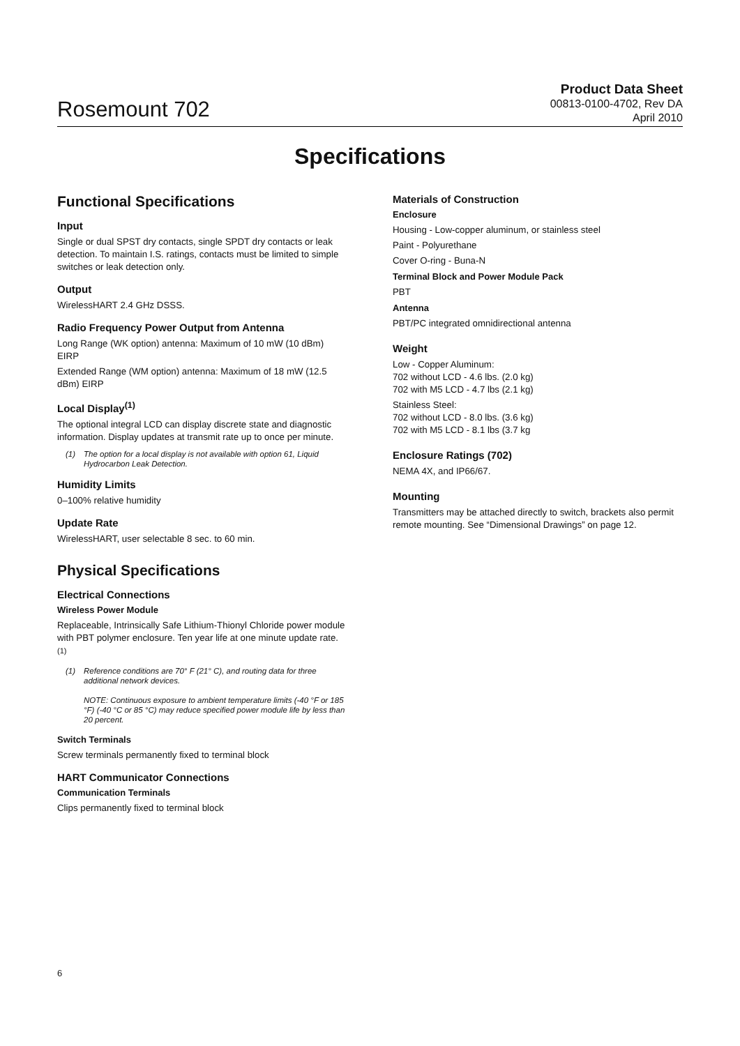Rosemount 702
Product Data Sheet
00813-0100-4702, Rev DA
April 2010
Specifications
Functional Specifications
Input
Single or dual SPST dry contacts, single SPDT dry contacts or leak detection. To maintain I.S. ratings, contacts must be limited to simple switches or leak detection only.
Output
WirelessHART 2.4 GHz DSSS.
Radio Frequency Power Output from Antenna
Long Range (WK option) antenna: Maximum of 10 mW (10 dBm) EIRP
Extended Range (WM option) antenna: Maximum of 18 mW (12.5 dBm) EIRP
Local Display<sup>(1)</sup>
The optional integral LCD can display discrete state and diagnostic information. Display updates at transmit rate up to once per minute.
(1) The option for a local display is not available with option 61, Liquid Hydrocarbon Leak Detection.
Humidity Limits
0–100% relative humidity
Update Rate
WirelessHART, user selectable 8 sec. to 60 min.
Physical Specifications
Electrical Connections
Wireless Power Module
Replaceable, Intrinsically Safe Lithium-Thionyl Chloride power module with PBT polymer enclosure. Ten year life at one minute update rate.<sup>(1)</sup>
(1) Reference conditions are 70° F (21° C), and routing data for three additional network devices.
NOTE: Continuous exposure to ambient temperature limits (-40 °F or 185 °F) (-40 °C or 85 °C) may reduce specified power module life by less than 20 percent.
Switch Terminals
Screw terminals permanently fixed to terminal block
HART Communicator Connections
Communication Terminals
Clips permanently fixed to terminal block
Materials of Construction
Enclosure
Housing - Low-copper aluminum, or stainless steel
Paint - Polyurethane
Cover O-ring - Buna-N
Terminal Block and Power Module Pack
PBT
Antenna
PBT/PC integrated omnidirectional antenna
Weight
Low - Copper Aluminum:
702 without LCD - 4.6 lbs. (2.0 kg)
702 with M5 LCD - 4.7 lbs (2.1 kg)
Stainless Steel:
702 without LCD - 8.0 lbs. (3.6 kg)
702 with M5 LCD - 8.1 lbs (3.7 kg
Enclosure Ratings (702)
NEMA 4X, and IP66/67.
Mounting
Transmitters may be attached directly to switch, brackets also permit remote mounting. See “Dimensional Drawings” on page 12.
6